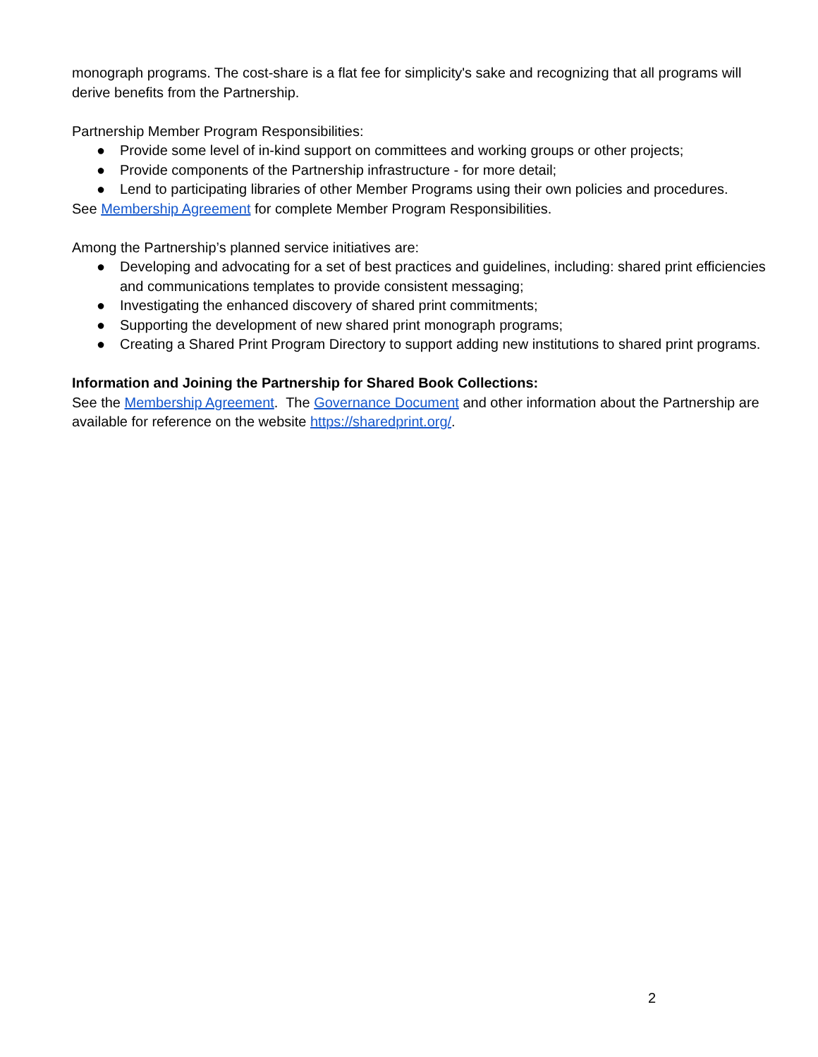monograph programs. The cost-share is a flat fee for simplicity's sake and recognizing that all programs will derive benefits from the Partnership.
Partnership Member Program Responsibilities:
● Provide some level of in-kind support on committees and working groups or other projects;
● Provide components of the Partnership infrastructure - for more detail;
● Lend to participating libraries of other Member Programs using their own policies and procedures.
See Membership Agreement for complete Member Program Responsibilities.
Among the Partnership’s planned service initiatives are:
● Developing and advocating for a set of best practices and guidelines, including: shared print efficiencies and communications templates to provide consistent messaging;
● Investigating the enhanced discovery of shared print commitments;
● Supporting the development of new shared print monograph programs;
● Creating a Shared Print Program Directory to support adding new institutions to shared print programs.
Information and Joining the Partnership for Shared Book Collections:
See the Membership Agreement. The Governance Document and other information about the Partnership are available for reference on the website https://sharedprint.org/.
2